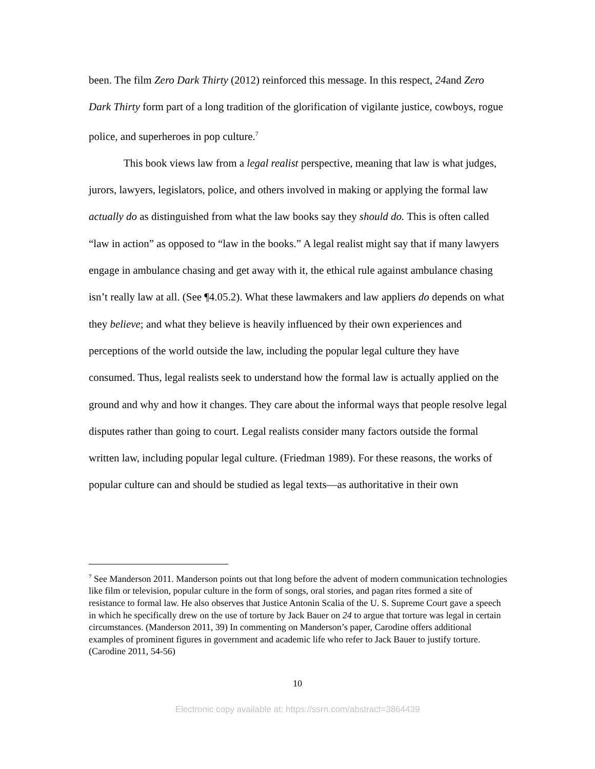been. The film Zero Dark Thirty (2012) reinforced this message. In this respect, 24and Zero Dark Thirty form part of a long tradition of the glorification of vigilante justice, cowboys, rogue police, and superheroes in pop culture.<sup>7</sup>
This book views law from a legal realist perspective, meaning that law is what judges, jurors, lawyers, legislators, police, and others involved in making or applying the formal law actually do as distinguished from what the law books say they should do. This is often called “law in action” as opposed to “law in the books.” A legal realist might say that if many lawyers engage in ambulance chasing and get away with it, the ethical rule against ambulance chasing isn’t really law at all. (See ¶4.05.2). What these lawmakers and law appliers do depends on what they believe; and what they believe is heavily influenced by their own experiences and perceptions of the world outside the law, including the popular legal culture they have consumed. Thus, legal realists seek to understand how the formal law is actually applied on the ground and why and how it changes. They care about the informal ways that people resolve legal disputes rather than going to court. Legal realists consider many factors outside the formal written law, including popular legal culture. (Friedman 1989). For these reasons, the works of popular culture can and should be studied as legal texts—as authoritative in their own
<sup>7</sup> See Manderson 2011. Manderson points out that long before the advent of modern communication technologies like film or television, popular culture in the form of songs, oral stories, and pagan rites formed a site of resistance to formal law. He also observes that Justice Antonin Scalia of the U. S. Supreme Court gave a speech in which he specifically drew on the use of torture by Jack Bauer on 24 to argue that torture was legal in certain circumstances. (Manderson 2011, 39) In commenting on Manderson’s paper, Carodine offers additional examples of prominent figures in government and academic life who refer to Jack Bauer to justify torture. (Carodine 2011, 54-56)
10
Electronic copy available at: https://ssrn.com/abstract=3864439